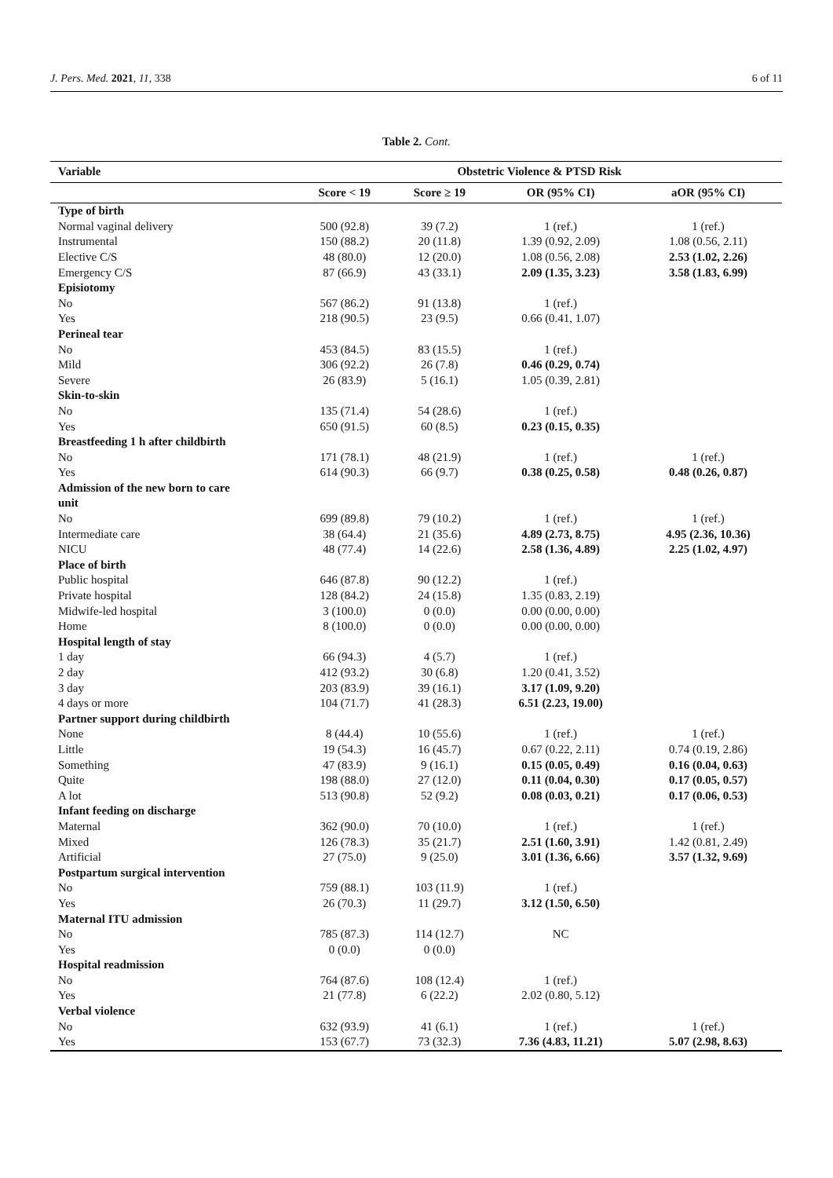J. Pers. Med. 2021, 11, 338 6 of 11
Table 2. Cont.
| Variable | Obstetric Violence & PTSD Risk | | | |
| --- | --- | --- | --- | --- |
| | Score < 19 | Score ≥ 19 | OR (95% CI) | aOR (95% CI) |
| Type of birth | | | | |
| Normal vaginal delivery | 500 (92.8) | 39 (7.2) | 1 (ref.) | 1 (ref.) |
| Instrumental | 150 (88.2) | 20 (11.8) | 1.39 (0.92, 2.09) | 1.08 (0.56, 2.11) |
| Elective C/S | 48 (80.0) | 12 (20.0) | 1.08 (0.56, 2.08) | 2.53 (1.02, 2.26) |
| Emergency C/S | 87 (66.9) | 43 (33.1) | 2.09 (1.35, 3.23) | 3.58 (1.83, 6.99) |
| Episiotomy | | | | |
| No | 567 (86.2) | 91 (13.8) | 1 (ref.) | |
| Yes | 218 (90.5) | 23 (9.5) | 0.66 (0.41, 1.07) | |
| Perineal tear | | | | |
| No | 453 (84.5) | 83 (15.5) | 1 (ref.) | |
| Mild | 306 (92.2) | 26 (7.8) | 0.46 (0.29, 0.74) | |
| Severe | 26 (83.9) | 5 (16.1) | 1.05 (0.39, 2.81) | |
| Skin-to-skin | | | | |
| No | 135 (71.4) | 54 (28.6) | 1 (ref.) | |
| Yes | 650 (91.5) | 60 (8.5) | 0.23 (0.15, 0.35) | |
| Breastfeeding 1 h after childbirth | | | | |
| No | 171 (78.1) | 48 (21.9) | 1 (ref.) | 1 (ref.) |
| Yes | 614 (90.3) | 66 (9.7) | 0.38 (0.25, 0.58) | 0.48 (0.26, 0.87) |
| Admission of the new born to care unit | | | | |
| No | 699 (89.8) | 79 (10.2) | 1 (ref.) | 1 (ref.) |
| Intermediate care | 38 (64.4) | 21 (35.6) | 4.89 (2.73, 8.75) | 4.95 (2.36, 10.36) |
| NICU | 48 (77.4) | 14 (22.6) | 2.58 (1.36, 4.89) | 2.25 (1.02, 4.97) |
| Place of birth | | | | |
| Public hospital | 646 (87.8) | 90 (12.2) | 1 (ref.) | |
| Private hospital | 128 (84.2) | 24 (15.8) | 1.35 (0.83, 2.19) | |
| Midwife-led hospital | 3 (100.0) | 0 (0.0) | 0.00 (0.00, 0.00) | |
| Home | 8 (100.0) | 0 (0.0) | 0.00 (0.00, 0.00) | |
| Hospital length of stay | | | | |
| 1 day | 66 (94.3) | 4 (5.7) | 1 (ref.) | |
| 2 day | 412 (93.2) | 30 (6.8) | 1.20 (0.41, 3.52) | |
| 3 day | 203 (83.9) | 39 (16.1) | 3.17 (1.09, 9.20) | |
| 4 days or more | 104 (71.7) | 41 (28.3) | 6.51 (2.23, 19.00) | |
| Partner support during childbirth | | | | |
| None | 8 (44.4) | 10 (55.6) | 1 (ref.) | 1 (ref.) |
| Little | 19 (54.3) | 16 (45.7) | 0.67 (0.22, 2.11) | 0.74 (0.19, 2.86) |
| Something | 47 (83.9) | 9 (16.1) | 0.15 (0.05, 0.49) | 0.16 (0.04, 0.63) |
| Quite | 198 (88.0) | 27 (12.0) | 0.11 (0.04, 0.30) | 0.17 (0.05, 0.57) |
| A lot | 513 (90.8) | 52 (9.2) | 0.08 (0.03, 0.21) | 0.17 (0.06, 0.53) |
| Infant feeding on discharge | | | | |
| Maternal | 362 (90.0) | 70 (10.0) | 1 (ref.) | 1 (ref.) |
| Mixed | 126 (78.3) | 35 (21.7) | 2.51 (1.60, 3.91) | 1.42 (0.81, 2.49) |
| Artificial | 27 (75.0) | 9 (25.0) | 3.01 (1.36, 6.66) | 3.57 (1.32, 9.69) |
| Postpartum surgical intervention | | | | |
| No | 759 (88.1) | 103 (11.9) | 1 (ref.) | |
| Yes | 26 (70.3) | 11 (29.7) | 3.12 (1.50, 6.50) | |
| Maternal ITU admission | | | | |
| No | 785 (87.3) | 114 (12.7) | NC | |
| Yes | 0 (0.0) | 0 (0.0) | | |
| Hospital readmission | | | | |
| No | 764 (87.6) | 108 (12.4) | 1 (ref.) | |
| Yes | 21 (77.8) | 6 (22.2) | 2.02 (0.80, 5.12) | |
| Verbal violence | | | | |
| No | 632 (93.9) | 41 (6.1) | 1 (ref.) | 1 (ref.) |
| Yes | 153 (67.7) | 73 (32.3) | 7.36 (4.83, 11.21) | 5.07 (2.98, 8.63) |